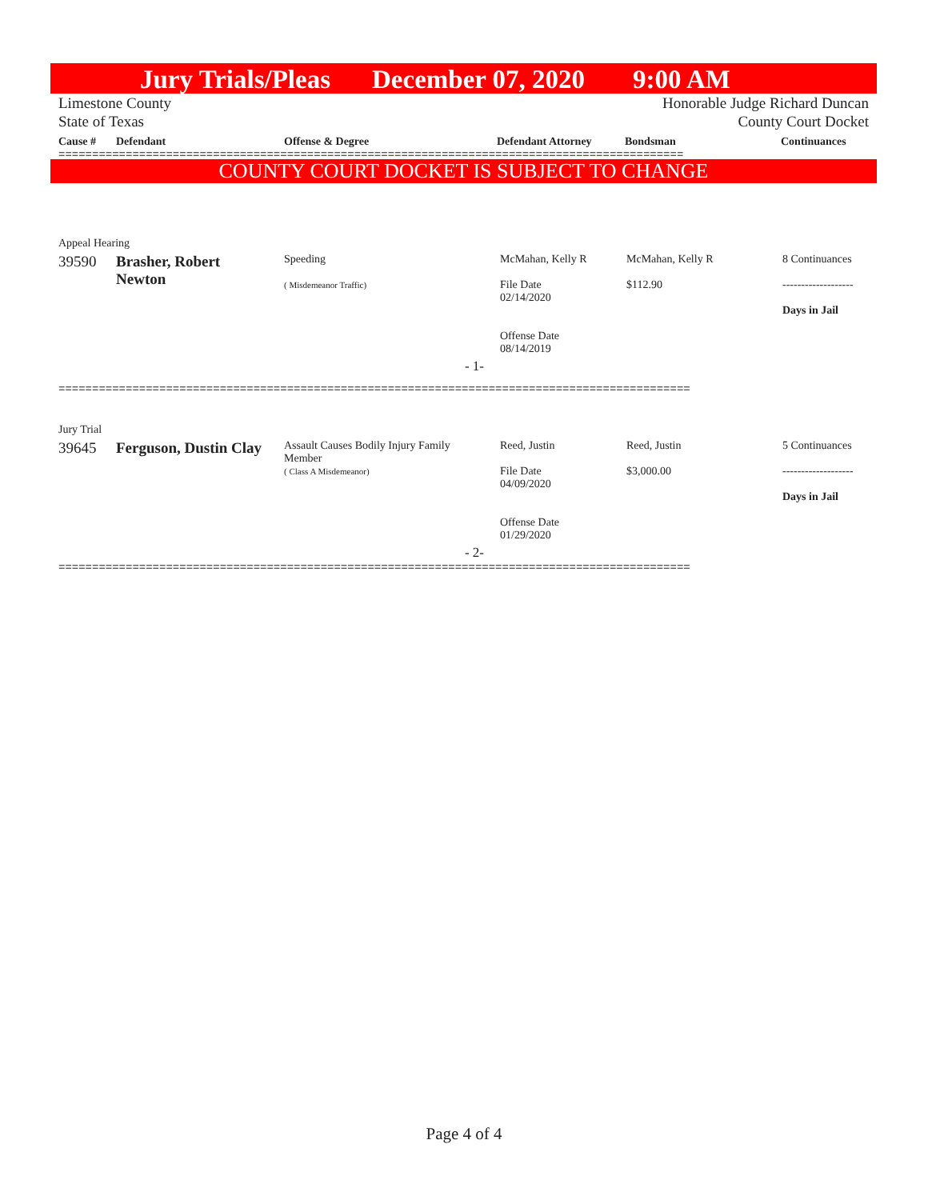Jury Trials/Pleas December 07, 2020 9:00 AM
Limestone County Honorable Judge Richard Duncan
State of Texas County Court Docket
| Cause # | Defendant | Offense & Degree | Defendant Attorney | Bondsman | Continuances |
| --- | --- | --- | --- | --- | --- |
=============================================================================================
COUNTY COURT DOCKET IS SUBJECT TO CHANGE
| Appeal Hearing | | | | | |
| 39590 | Brasher, Robert Newton | Speeding ( Misdemeanor Traffic) | McMahan, Kelly R File Date 02/14/2020 Offense Date 08/14/2019 | McMahan, Kelly R $112.90 | 8 Continuances ------------------- Days in Jail |
| | | - 1- | | | |
==============================================================================================
| Jury Trial | | | | | |
| 39645 | Ferguson, Dustin Clay | Assault Causes Bodily Injury Family Member ( Class A Misdemeanor) | Reed, Justin File Date 04/09/2020 Offense Date 01/29/2020 | Reed, Justin $3,000.00 | 5 Continuances ------------------- Days in Jail |
| | | - 2- | | | |
==============================================================================================
Page 4 of 4